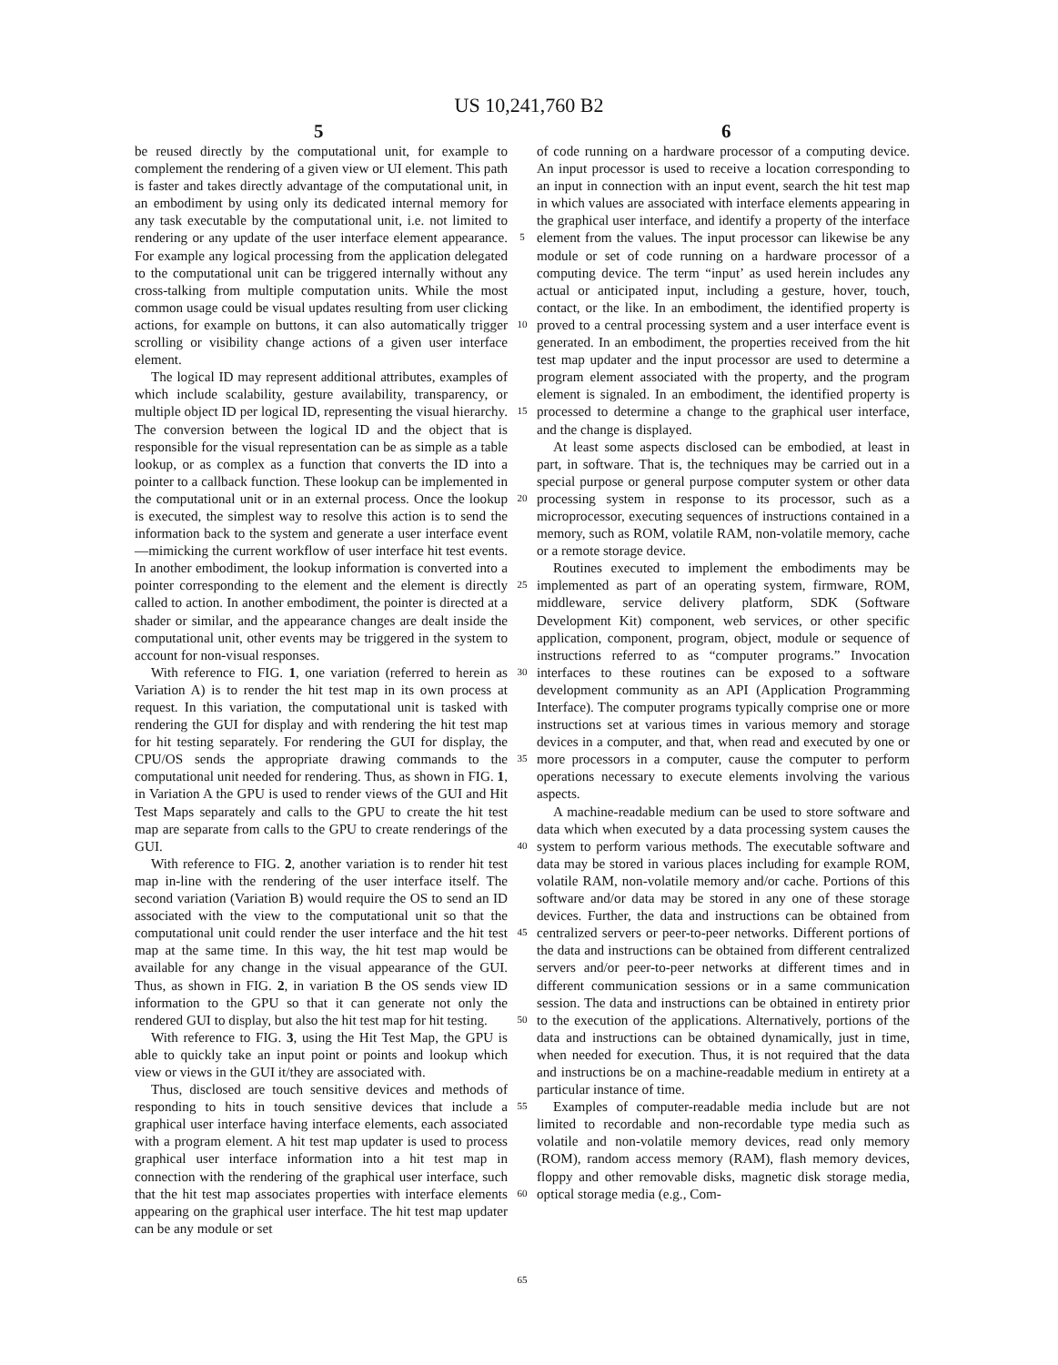US 10,241,760 B2
5 6
be reused directly by the computational unit, for example to complement the rendering of a given view or UI element. This path is faster and takes directly advantage of the computational unit, in an embodiment by using only its dedicated internal memory for any task executable by the computational unit, i.e. not limited to rendering or any update of the user interface element appearance. For example any logical processing from the application delegated to the computational unit can be triggered internally without any cross-talking from multiple computation units. While the most common usage could be visual updates resulting from user clicking actions, for example on buttons, it can also automatically trigger scrolling or visibility change actions of a given user interface element.
The logical ID may represent additional attributes, examples of which include scalability, gesture availability, transparency, or multiple object ID per logical ID, representing the visual hierarchy. The conversion between the logical ID and the object that is responsible for the visual representation can be as simple as a table lookup, or as complex as a function that converts the ID into a pointer to a callback function. These lookup can be implemented in the computational unit or in an external process. Once the lookup is executed, the simplest way to resolve this action is to send the information back to the system and generate a user interface event—mimicking the current workflow of user interface hit test events. In another embodiment, the lookup information is converted into a pointer corresponding to the element and the element is directly called to action. In another embodiment, the pointer is directed at a shader or similar, and the appearance changes are dealt inside the computational unit, other events may be triggered in the system to account for non-visual responses.
With reference to FIG. 1, one variation (referred to herein as Variation A) is to render the hit test map in its own process at request. In this variation, the computational unit is tasked with rendering the GUI for display and with rendering the hit test map for hit testing separately. For rendering the GUI for display, the CPU/OS sends the appropriate drawing commands to the computational unit needed for rendering. Thus, as shown in FIG. 1, in Variation A the GPU is used to render views of the GUI and Hit Test Maps separately and calls to the GPU to create the hit test map are separate from calls to the GPU to create renderings of the GUI.
With reference to FIG. 2, another variation is to render hit test map in-line with the rendering of the user interface itself. The second variation (Variation B) would require the OS to send an ID associated with the view to the computational unit so that the computational unit could render the user interface and the hit test map at the same time. In this way, the hit test map would be available for any change in the visual appearance of the GUI. Thus, as shown in FIG. 2, in variation B the OS sends view ID information to the GPU so that it can generate not only the rendered GUI to display, but also the hit test map for hit testing.
With reference to FIG. 3, using the Hit Test Map, the GPU is able to quickly take an input point or points and lookup which view or views in the GUI it/they are associated with.
Thus, disclosed are touch sensitive devices and methods of responding to hits in touch sensitive devices that include a graphical user interface having interface elements, each associated with a program element. A hit test map updater is used to process graphical user interface information into a hit test map in connection with the rendering of the graphical user interface, such that the hit test map associates properties with interface elements appearing on the graphical user interface. The hit test map updater can be any module or set
5
10
15
20
25
30
35
40
45
50
55
60
65
of code running on a hardware processor of a computing device. An input processor is used to receive a location corresponding to an input in connection with an input event, search the hit test map in which values are associated with interface elements appearing in the graphical user interface, and identify a property of the interface element from the values. The input processor can likewise be any module or set of code running on a hardware processor of a computing device. The term “input’ as used herein includes any actual or anticipated input, including a gesture, hover, touch, contact, or the like. In an embodiment, the identified property is proved to a central processing system and a user interface event is generated. In an embodiment, the properties received from the hit test map updater and the input processor are used to determine a program element associated with the property, and the program element is signaled. In an embodiment, the identified property is processed to determine a change to the graphical user interface, and the change is displayed.
At least some aspects disclosed can be embodied, at least in part, in software. That is, the techniques may be carried out in a special purpose or general purpose computer system or other data processing system in response to its processor, such as a microprocessor, executing sequences of instructions contained in a memory, such as ROM, volatile RAM, non-volatile memory, cache or a remote storage device.
Routines executed to implement the embodiments may be implemented as part of an operating system, firmware, ROM, middleware, service delivery platform, SDK (Software Development Kit) component, web services, or other specific application, component, program, object, module or sequence of instructions referred to as “computer programs.” Invocation interfaces to these routines can be exposed to a software development community as an API (Application Programming Interface). The computer programs typically comprise one or more instructions set at various times in various memory and storage devices in a computer, and that, when read and executed by one or more processors in a computer, cause the computer to perform operations necessary to execute elements involving the various aspects.
A machine-readable medium can be used to store software and data which when executed by a data processing system causes the system to perform various methods. The executable software and data may be stored in various places including for example ROM, volatile RAM, non-volatile memory and/or cache. Portions of this software and/or data may be stored in any one of these storage devices. Further, the data and instructions can be obtained from centralized servers or peer-to-peer networks. Different portions of the data and instructions can be obtained from different centralized servers and/or peer-to-peer networks at different times and in different communication sessions or in a same communication session. The data and instructions can be obtained in entirety prior to the execution of the applications. Alternatively, portions of the data and instructions can be obtained dynamically, just in time, when needed for execution. Thus, it is not required that the data and instructions be on a machine-readable medium in entirety at a particular instance of time.
Examples of computer-readable media include but are not limited to recordable and non-recordable type media such as volatile and non-volatile memory devices, read only memory (ROM), random access memory (RAM), flash memory devices, floppy and other removable disks, magnetic disk storage media, optical storage media (e.g., Com-